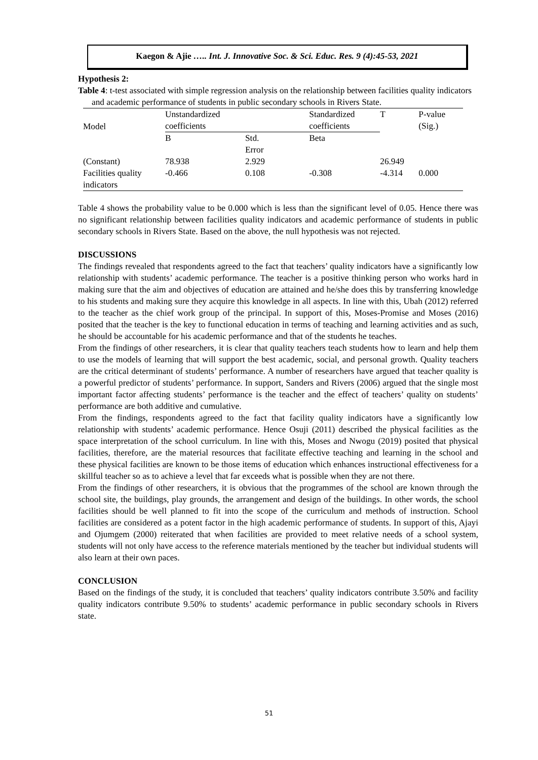Kaegon & Ajie ….. Int. J. Innovative Soc. & Sci. Educ. Res. 9 (4):45-53, 2021
Hypothesis 2:
Table 4: t-test associated with simple regression analysis on the relationship between facilities quality indicators and academic performance of students in public secondary schools in Rivers State.
| Model | Unstandardized coefficients | | Standardized coefficients | T | P-value (Sig.) |
| | B | Std. Error | Beta | | |
| (Constant) | 78.938 | 2.929 | | 26.949 | |
| Facilities quality indicators | -0.466 | 0.108 | -0.308 | -4.314 | 0.000 |
Table 4 shows the probability value to be 0.000 which is less than the significant level of 0.05. Hence there was no significant relationship between facilities quality indicators and academic performance of students in public secondary schools in Rivers State. Based on the above, the null hypothesis was not rejected.
DISCUSSIONS
The findings revealed that respondents agreed to the fact that teachers’ quality indicators have a significantly low relationship with students’ academic performance. The teacher is a positive thinking person who works hard in making sure that the aim and objectives of education are attained and he/she does this by transferring knowledge to his students and making sure they acquire this knowledge in all aspects. In line with this, Ubah (2012) referred to the teacher as the chief work group of the principal. In support of this, Moses-Promise and Moses (2016) posited that the teacher is the key to functional education in terms of teaching and learning activities and as such, he should be accountable for his academic performance and that of the students he teaches.
From the findings of other researchers, it is clear that quality teachers teach students how to learn and help them to use the models of learning that will support the best academic, social, and personal growth. Quality teachers are the critical determinant of students’ performance. A number of researchers have argued that teacher quality is a powerful predictor of students’ performance. In support, Sanders and Rivers (2006) argued that the single most important factor affecting students’ performance is the teacher and the effect of teachers’ quality on students’ performance are both additive and cumulative.
From the findings, respondents agreed to the fact that facility quality indicators have a significantly low relationship with students’ academic performance. Hence Osuji (2011) described the physical facilities as the space interpretation of the school curriculum. In line with this, Moses and Nwogu (2019) posited that physical facilities, therefore, are the material resources that facilitate effective teaching and learning in the school and these physical facilities are known to be those items of education which enhances instructional effectiveness for a skillful teacher so as to achieve a level that far exceeds what is possible when they are not there.
From the findings of other researchers, it is obvious that the programmes of the school are known through the school site, the buildings, play grounds, the arrangement and design of the buildings. In other words, the school facilities should be well planned to fit into the scope of the curriculum and methods of instruction. School facilities are considered as a potent factor in the high academic performance of students. In support of this, Ajayi and Ojumgem (2000) reiterated that when facilities are provided to meet relative needs of a school system, students will not only have access to the reference materials mentioned by the teacher but individual students will also learn at their own paces.
CONCLUSION
Based on the findings of the study, it is concluded that teachers’ quality indicators contribute 3.50% and facility quality indicators contribute 9.50% to students’ academic performance in public secondary schools in Rivers state.
51